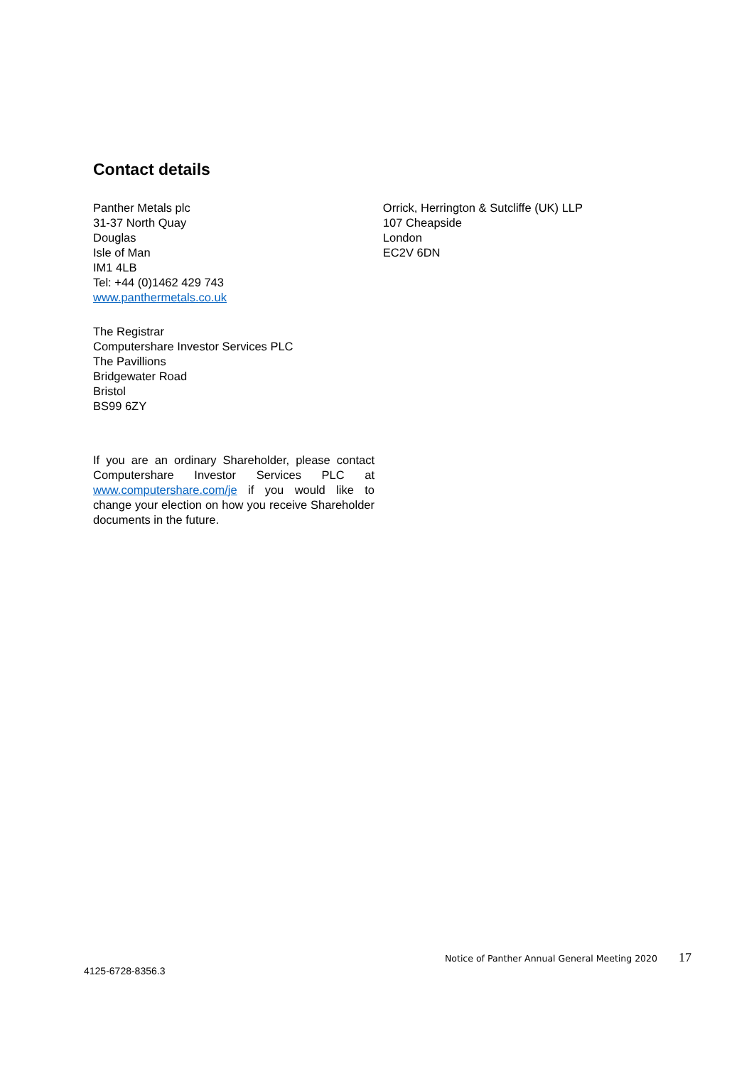Contact details
Panther Metals plc
31-37 North Quay
Douglas
Isle of Man
IM1 4LB
Tel: +44 (0)1462 429 743
www.panthermetals.co.uk
The Registrar
Computershare Investor Services PLC
The Pavillions
Bridgewater Road
Bristol
BS99 6ZY
If you are an ordinary Shareholder, please contact Computershare Investor Services PLC at www.computershare.com/je if you would like to change your election on how you receive Shareholder documents in the future.
Orrick, Herrington & Sutcliffe (UK) LLP
107 Cheapside
London
EC2V 6DN
Notice of Panther Annual General Meeting 2020 17
4125-6728-8356.3